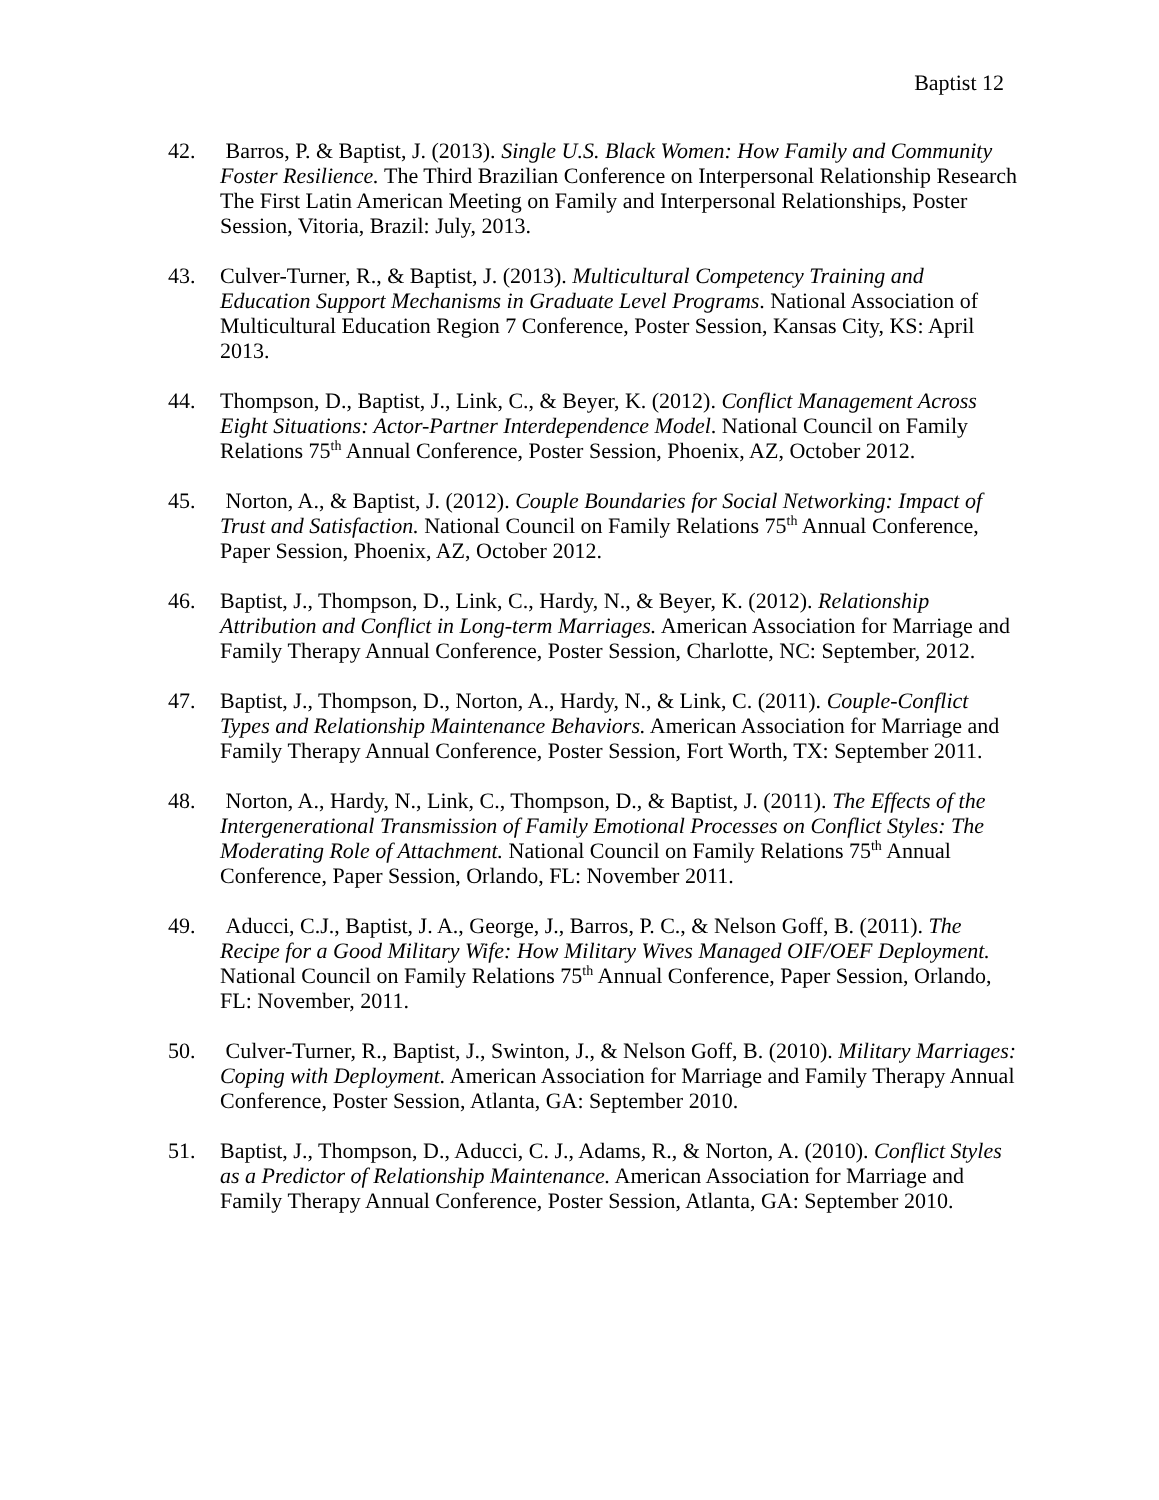Baptist 12
42. Barros, P. & Baptist, J. (2013). Single U.S. Black Women: How Family and Community Foster Resilience. The Third Brazilian Conference on Interpersonal Relationship Research The First Latin American Meeting on Family and Interpersonal Relationships, Poster Session, Vitoria, Brazil: July, 2013.
43. Culver-Turner, R., & Baptist, J. (2013). Multicultural Competency Training and Education Support Mechanisms in Graduate Level Programs. National Association of Multicultural Education Region 7 Conference, Poster Session, Kansas City, KS: April 2013.
44. Thompson, D., Baptist, J., Link, C., & Beyer, K. (2012). Conflict Management Across Eight Situations: Actor-Partner Interdependence Model. National Council on Family Relations 75<sup>th</sup> Annual Conference, Poster Session, Phoenix, AZ, October 2012.
45. Norton, A., & Baptist, J. (2012). Couple Boundaries for Social Networking: Impact of Trust and Satisfaction. National Council on Family Relations 75<sup>th</sup> Annual Conference, Paper Session, Phoenix, AZ, October 2012.
46. Baptist, J., Thompson, D., Link, C., Hardy, N., & Beyer, K. (2012). Relationship Attribution and Conflict in Long-term Marriages. American Association for Marriage and Family Therapy Annual Conference, Poster Session, Charlotte, NC: September, 2012.
47. Baptist, J., Thompson, D., Norton, A., Hardy, N., & Link, C. (2011). Couple-Conflict Types and Relationship Maintenance Behaviors. American Association for Marriage and Family Therapy Annual Conference, Poster Session, Fort Worth, TX: September 2011.
48. Norton, A., Hardy, N., Link, C., Thompson, D., & Baptist, J. (2011). The Effects of the Intergenerational Transmission of Family Emotional Processes on Conflict Styles: The Moderating Role of Attachment. National Council on Family Relations 75<sup>th</sup> Annual Conference, Paper Session, Orlando, FL: November 2011.
49. Aducci, C.J., Baptist, J. A., George, J., Barros, P. C., & Nelson Goff, B. (2011). The Recipe for a Good Military Wife: How Military Wives Managed OIF/OEF Deployment. National Council on Family Relations 75<sup>th</sup> Annual Conference, Paper Session, Orlando, FL: November, 2011.
50. Culver-Turner, R., Baptist, J., Swinton, J., & Nelson Goff, B. (2010). Military Marriages: Coping with Deployment. American Association for Marriage and Family Therapy Annual Conference, Poster Session, Atlanta, GA: September 2010.
51. Baptist, J., Thompson, D., Aducci, C. J., Adams, R., & Norton, A. (2010). Conflict Styles as a Predictor of Relationship Maintenance. American Association for Marriage and Family Therapy Annual Conference, Poster Session, Atlanta, GA: September 2010.